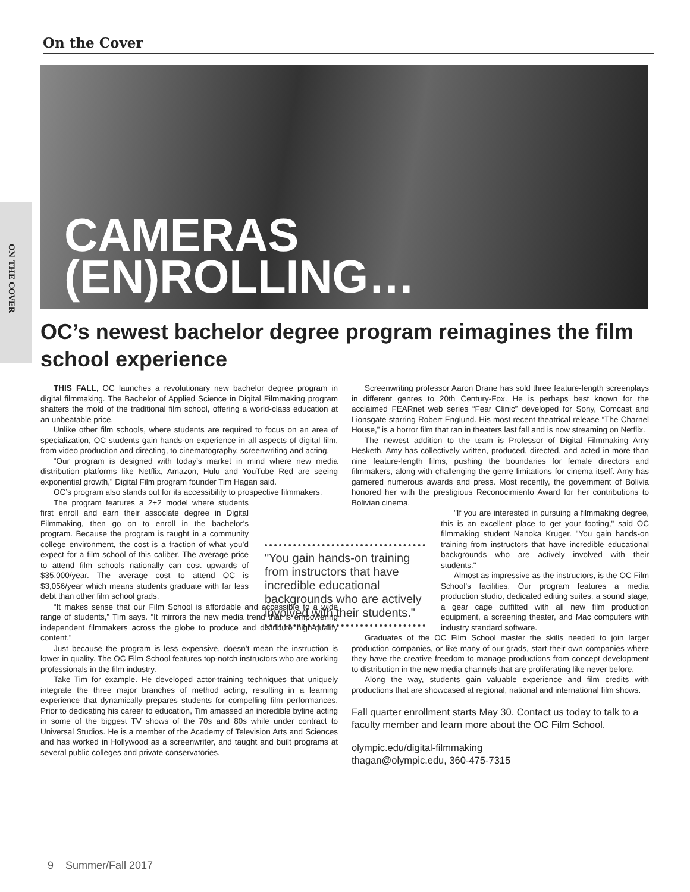On the Cover
ON THE COVER
CAMERAS
(EN)ROLLING…
OC’s newest bachelor degree program reimagines the film school experience
THIS FALL, OC launches a revolutionary new bachelor degree program in digital filmmaking. The Bachelor of Applied Science in Digital Filmmaking program shatters the mold of the traditional film school, offering a world-class education at an unbeatable price.
Unlike other film schools, where students are required to focus on an area of specialization, OC students gain hands-on experience in all aspects of digital film, from video production and directing, to cinematography, screenwriting and acting.
“Our program is designed with today’s market in mind where new media distribution platforms like Netflix, Amazon, Hulu and YouTube Red are seeing exponential growth,” Digital Film program founder Tim Hagan said.
OC’s program also stands out for its accessibility to prospective filmmakers.
The program features a 2+2 model where students first enroll and earn their associate degree in Digital Filmmaking, then go on to enroll in the bachelor’s program. Because the program is taught in a community college environment, the cost is a fraction of what you’d expect for a film school of this caliber. The average price to attend film schools nationally can cost upwards of $35,000/year. The average cost to attend OC is $3,056/year which means students graduate with far less debt than other film school grads.
“It makes sense that our Film School is affordable and accessible to a wide range of students,” Tim says. “It mirrors the new media trend that is empowering independent filmmakers across the globe to produce and distribute high-quality content.”
Just because the program is less expensive, doesn’t mean the instruction is lower in quality. The OC Film School features top-notch instructors who are working professionals in the film industry.
Take Tim for example. He developed actor-training techniques that uniquely integrate the three major branches of method acting, resulting in a learning experience that dynamically prepares students for compelling film performances. Prior to dedicating his career to education, Tim amassed an incredible byline acting in some of the biggest TV shows of the 70s and 80s while under contract to Universal Studios. He is a member of the Academy of Television Arts and Sciences and has worked in Hollywood as a screenwriter, and taught and built programs at several public colleges and private conservatories.
"You gain hands-on training from instructors that have incredible educational backgrounds who are actively involved with their students."
Screenwriting professor Aaron Drane has sold three feature-length screenplays in different genres to 20th Century-Fox. He is perhaps best known for the acclaimed FEARnet web series “Fear Clinic” developed for Sony, Comcast and Lionsgate starring Robert Englund. His most recent theatrical release “The Charnel House,” is a horror film that ran in theaters last fall and is now streaming on Netflix.
The newest addition to the team is Professor of Digital Filmmaking Amy Hesketh. Amy has collectively written, produced, directed, and acted in more than nine feature-length films, pushing the boundaries for female directors and filmmakers, along with challenging the genre limitations for cinema itself. Amy has garnered numerous awards and press. Most recently, the government of Bolivia honored her with the prestigious Reconocimiento Award for her contributions to Bolivian cinema.
"If you are interested in pursuing a filmmaking degree, this is an excellent place to get your footing," said OC filmmaking student Nanoka Kruger. "You gain hands-on training from instructors that have incredible educational backgrounds who are actively involved with their students."
Almost as impressive as the instructors, is the OC Film School’s facilities. Our program features a media production studio, dedicated editing suites, a sound stage, a gear cage outfitted with all new film production equipment, a screening theater, and Mac computers with industry standard software.
Graduates of the OC Film School master the skills needed to join larger production companies, or like many of our grads, start their own companies where they have the creative freedom to manage productions from concept development to distribution in the new media channels that are proliferating like never before.
Along the way, students gain valuable experience and film credits with productions that are showcased at regional, national and international film shows.
Fall quarter enrollment starts May 30. Contact us today to talk to a faculty member and learn more about the OC Film School.
olympic.edu/digital-filmmaking
thagan@olympic.edu, 360-475-7315
9 Summer/Fall 2017